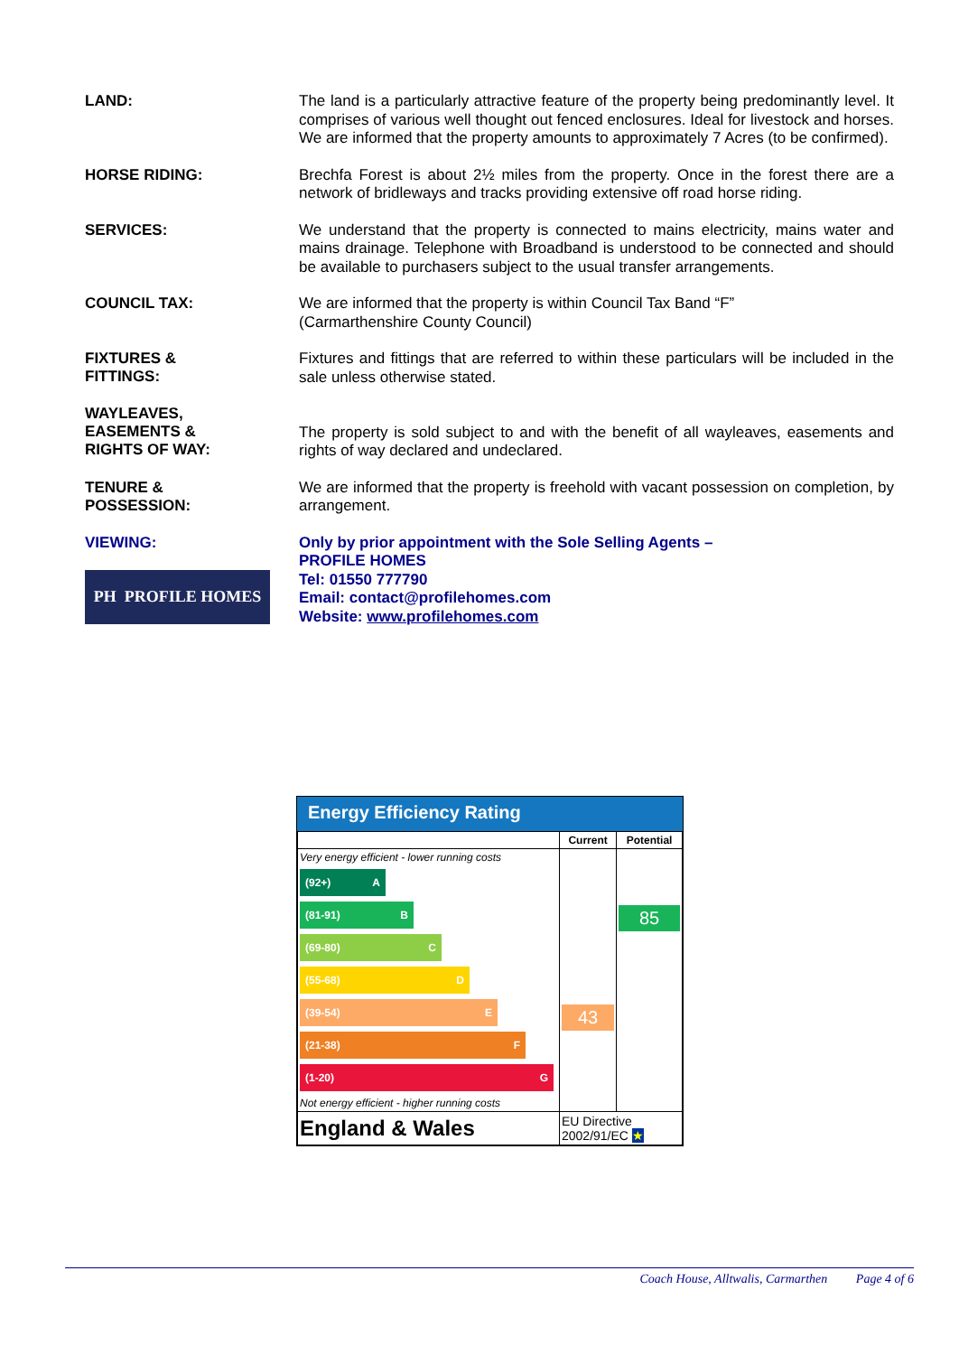LAND:
The land is a particularly attractive feature of the property being predominantly level. It comprises of various well thought out fenced enclosures. Ideal for livestock and horses. We are informed that the property amounts to approximately 7 Acres (to be confirmed).
HORSE RIDING:
Brechfa Forest is about 2½ miles from the property. Once in the forest there are a network of bridleways and tracks providing extensive off road horse riding.
SERVICES:
We understand that the property is connected to mains electricity, mains water and mains drainage. Telephone with Broadband is understood to be connected and should be available to purchasers subject to the usual transfer arrangements.
COUNCIL TAX:
We are informed that the property is within Council Tax Band “F”
(Carmarthenshire County Council)
FIXTURES &
FITTINGS:
Fixtures and fittings that are referred to within these particulars will be included in the sale unless otherwise stated.
WAYLEAVES,
EASEMENTS &
RIGHTS OF WAY:
The property is sold subject to and with the benefit of all wayleaves, easements and rights of way declared and undeclared.
TENURE &
POSSESSION:
We are informed that the property is freehold with vacant possession on completion, by arrangement.
VIEWING:
PH PROFILE HOMES
Only by prior appointment with the Sole Selling Agents –
PROFILE HOMES
Tel: 01550 777790
Email: contact@profilehomes.com
Website: www.profilehomes.com
Energy Efficiency Rating
| | Current | Potential |
| --- | --- | --- |
| Very energy efficient - lower running costs (92+) A (81-91) B (69-80) C (55-68) D (39-54) E (21-38) F (1-20) G Not energy efficient - higher running costs | 43 | 85 |
| England & Wales | EU Directive 2002/91/EC ★ | |
Coach House, Alltwalis, Carmarthen Page 4 of 6